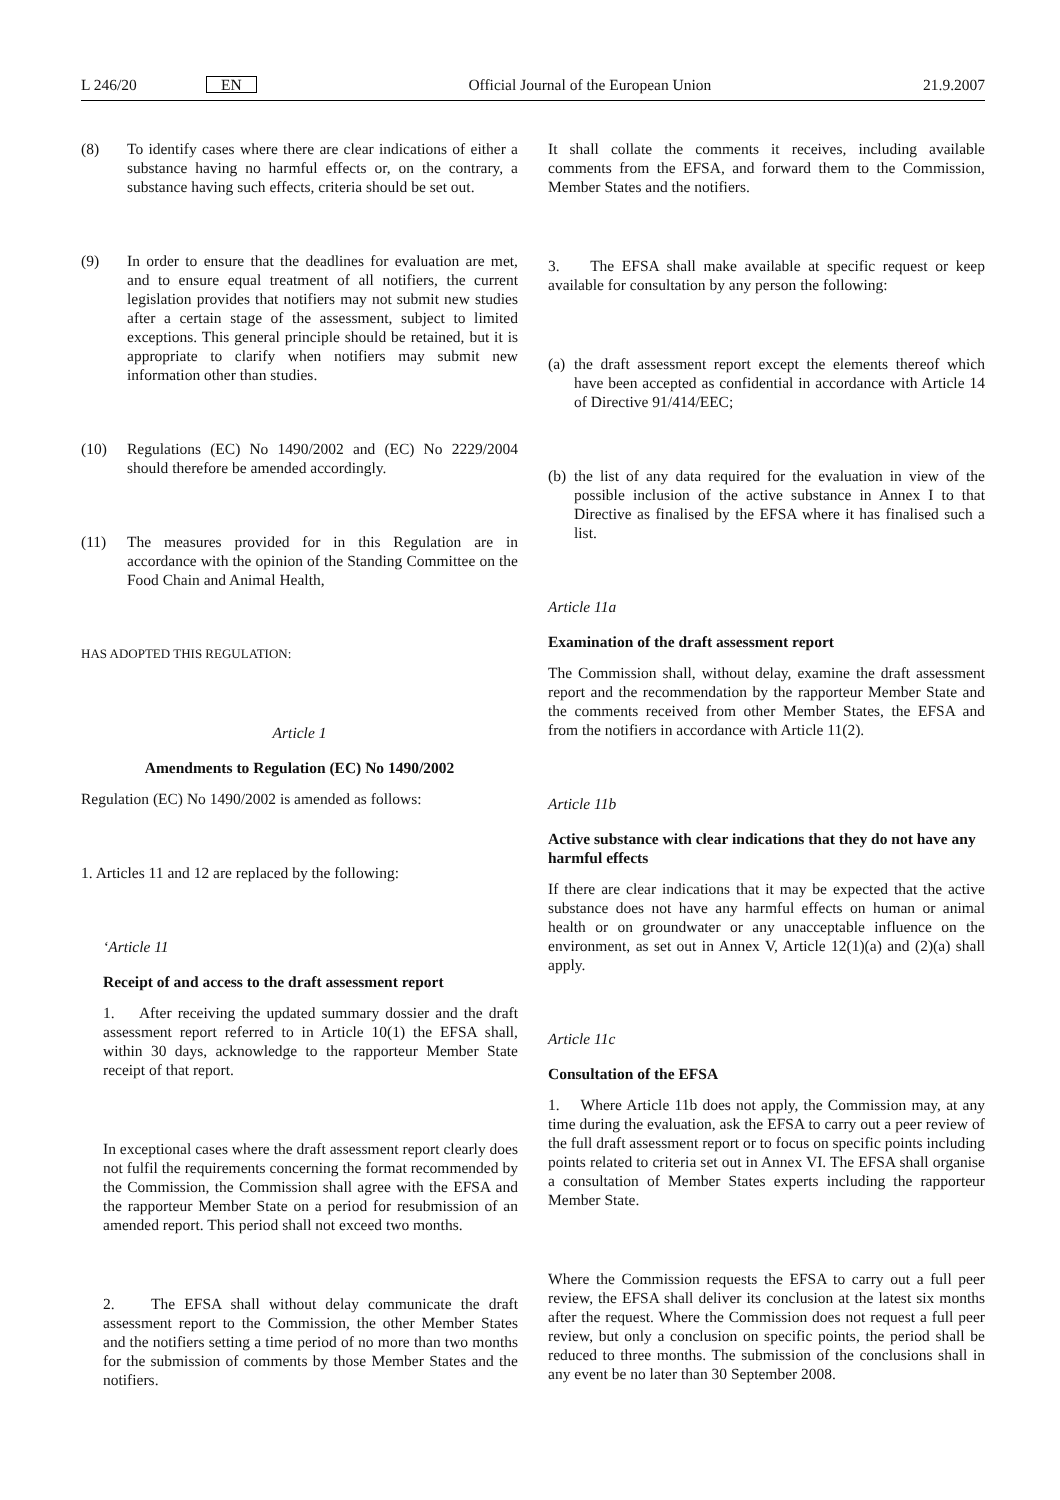L 246/20 EN Official Journal of the European Union 21.9.2007
(8) To identify cases where there are clear indications of either a substance having no harmful effects or, on the contrary, a substance having such effects, criteria should be set out.
(9) In order to ensure that the deadlines for evaluation are met, and to ensure equal treatment of all notifiers, the current legislation provides that notifiers may not submit new studies after a certain stage of the assessment, subject to limited exceptions. This general principle should be retained, but it is appropriate to clarify when notifiers may submit new information other than studies.
(10) Regulations (EC) No 1490/2002 and (EC) No 2229/2004 should therefore be amended accordingly.
(11) The measures provided for in this Regulation are in accordance with the opinion of the Standing Committee on the Food Chain and Animal Health,
HAS ADOPTED THIS REGULATION:
Article 1
Amendments to Regulation (EC) No 1490/2002
Regulation (EC) No 1490/2002 is amended as follows:
1. Articles 11 and 12 are replaced by the following:
‘Article 11
Receipt of and access to the draft assessment report
1. After receiving the updated summary dossier and the draft assessment report referred to in Article 10(1) the EFSA shall, within 30 days, acknowledge to the rapporteur Member State receipt of that report.
In exceptional cases where the draft assessment report clearly does not fulfil the requirements concerning the format recommended by the Commission, the Commission shall agree with the EFSA and the rapporteur Member State on a period for resubmission of an amended report. This period shall not exceed two months.
2. The EFSA shall without delay communicate the draft assessment report to the Commission, the other Member States and the notifiers setting a time period of no more than two months for the submission of comments by those Member States and the notifiers.
It shall collate the comments it receives, including available comments from the EFSA, and forward them to the Commission, Member States and the notifiers.
3. The EFSA shall make available at specific request or keep available for consultation by any person the following:
(a)
the draft assessment report except the elements thereof which have been accepted as confidential in accordance with Article 14 of Directive 91/414/EEC;
(b)
the list of any data required for the evaluation in view of the possible inclusion of the active substance in Annex I to that Directive as finalised by the EFSA where it has finalised such a list.
Article 11a
Examination of the draft assessment report
The Commission shall, without delay, examine the draft assessment report and the recommendation by the rapporteur Member State and the comments received from other Member States, the EFSA and from the notifiers in accordance with Article 11(2).
Article 11b
Active substance with clear indications that they do not have any harmful effects
If there are clear indications that it may be expected that the active substance does not have any harmful effects on human or animal health or on groundwater or any unacceptable influence on the environment, as set out in Annex V, Article 12(1)(a) and (2)(a) shall apply.
Article 11c
Consultation of the EFSA
1. Where Article 11b does not apply, the Commission may, at any time during the evaluation, ask the EFSA to carry out a peer review of the full draft assessment report or to focus on specific points including points related to criteria set out in Annex VI. The EFSA shall organise a consultation of Member States experts including the rapporteur Member State.
Where the Commission requests the EFSA to carry out a full peer review, the EFSA shall deliver its conclusion at the latest six months after the request. Where the Commission does not request a full peer review, but only a conclusion on specific points, the period shall be reduced to three months. The submission of the conclusions shall in any event be no later than 30 September 2008.